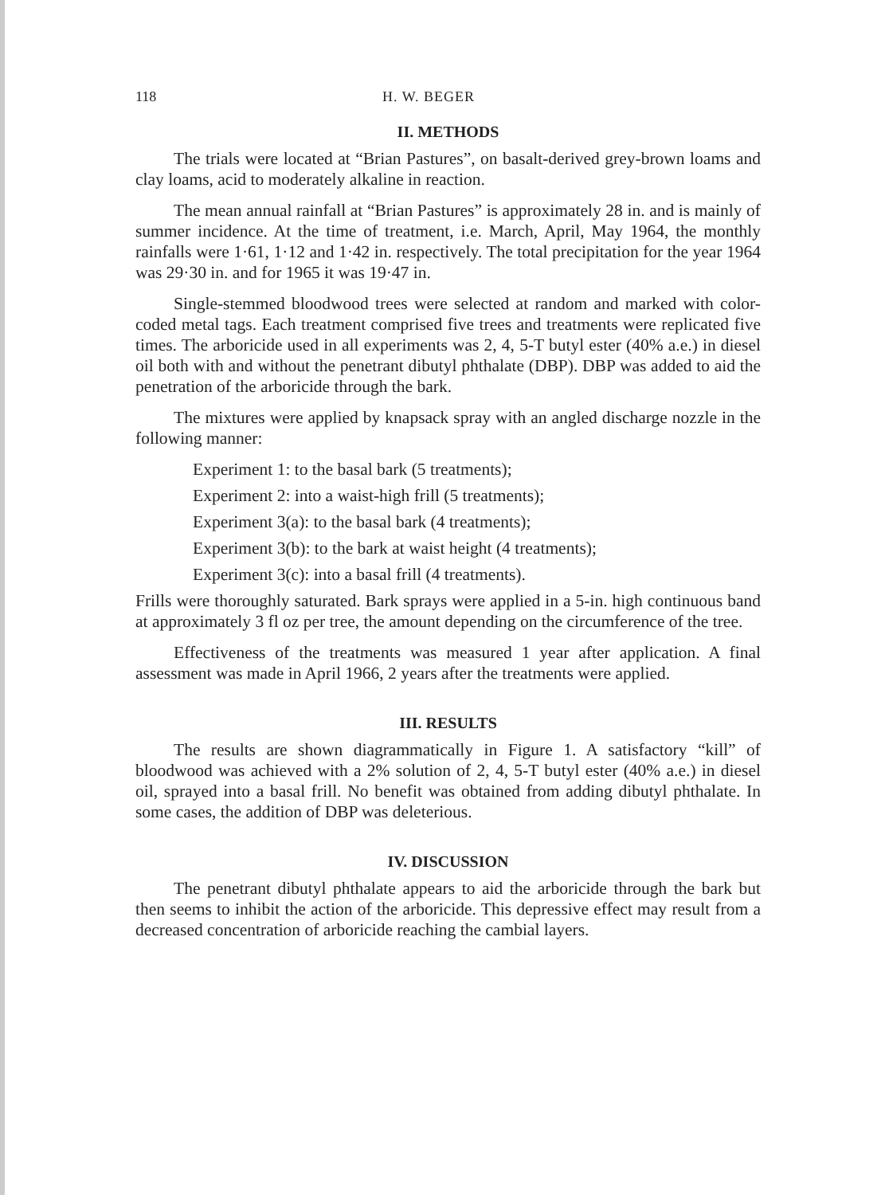118 H. W. BEGER
II. METHODS
The trials were located at “Brian Pastures”, on basalt-derived grey-brown loams and clay loams, acid to moderately alkaline in reaction.
The mean annual rainfall at “Brian Pastures” is approximately 28 in. and is mainly of summer incidence. At the time of treatment, i.e. March, April, May 1964, the monthly rainfalls were 1·61, 1·12 and 1·42 in. respectively. The total precipitation for the year 1964 was 29·30 in. and for 1965 it was 19·47 in.
Single-stemmed bloodwood trees were selected at random and marked with color-coded metal tags. Each treatment comprised five trees and treatments were replicated five times. The arboricide used in all experiments was 2, 4, 5-T butyl ester (40% a.e.) in diesel oil both with and without the penetrant dibutyl phthalate (DBP). DBP was added to aid the penetration of the arboricide through the bark.
The mixtures were applied by knapsack spray with an angled discharge nozzle in the following manner:
Experiment 1: to the basal bark (5 treatments);
Experiment 2: into a waist-high frill (5 treatments);
Experiment 3(a): to the basal bark (4 treatments);
Experiment 3(b): to the bark at waist height (4 treatments);
Experiment 3(c): into a basal frill (4 treatments).
Frills were thoroughly saturated. Bark sprays were applied in a 5-in. high continuous band at approximately 3 fl oz per tree, the amount depending on the circumference of the tree.
Effectiveness of the treatments was measured 1 year after application. A final assessment was made in April 1966, 2 years after the treatments were applied.
III. RESULTS
The results are shown diagrammatically in Figure 1. A satisfactory “kill” of bloodwood was achieved with a 2% solution of 2, 4, 5-T butyl ester (40% a.e.) in diesel oil, sprayed into a basal frill. No benefit was obtained from adding dibutyl phthalate. In some cases, the addition of DBP was deleterious.
IV. DISCUSSION
The penetrant dibutyl phthalate appears to aid the arboricide through the bark but then seems to inhibit the action of the arboricide. This depressive effect may result from a decreased concentration of arboricide reaching the cambial layers.